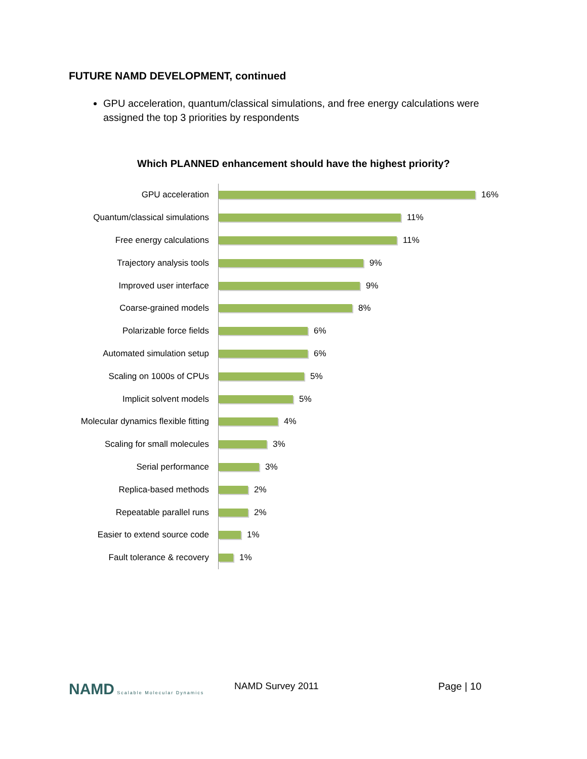FUTURE NAMD DEVELOPMENT, continued
GPU acceleration, quantum/classical simulations, and free energy calculations were assigned the top 3 priorities by respondents
Which PLANNED enhancement should have the highest priority?
GPU acceleration
16%
Quantum/classical simulations
11%
Free energy calculations
11%
Trajectory analysis tools
9%
Improved user interface
9%
Coarse-grained models
8%
Polarizable force fields
6%
Automated simulation setup
6%
Scaling on 1000s of CPUs
5%
Implicit solvent models
5%
Molecular dynamics flexible fitting
4%
Scaling for small molecules
3%
Serial performance
3%
Replica-based methods
2%
Repeatable parallel runs
2%
Easier to extend source code
1%
Fault tolerance & recovery
1%
NAMD Scalable Molecular Dynamics
NAMD Survey 2011 Page | 10